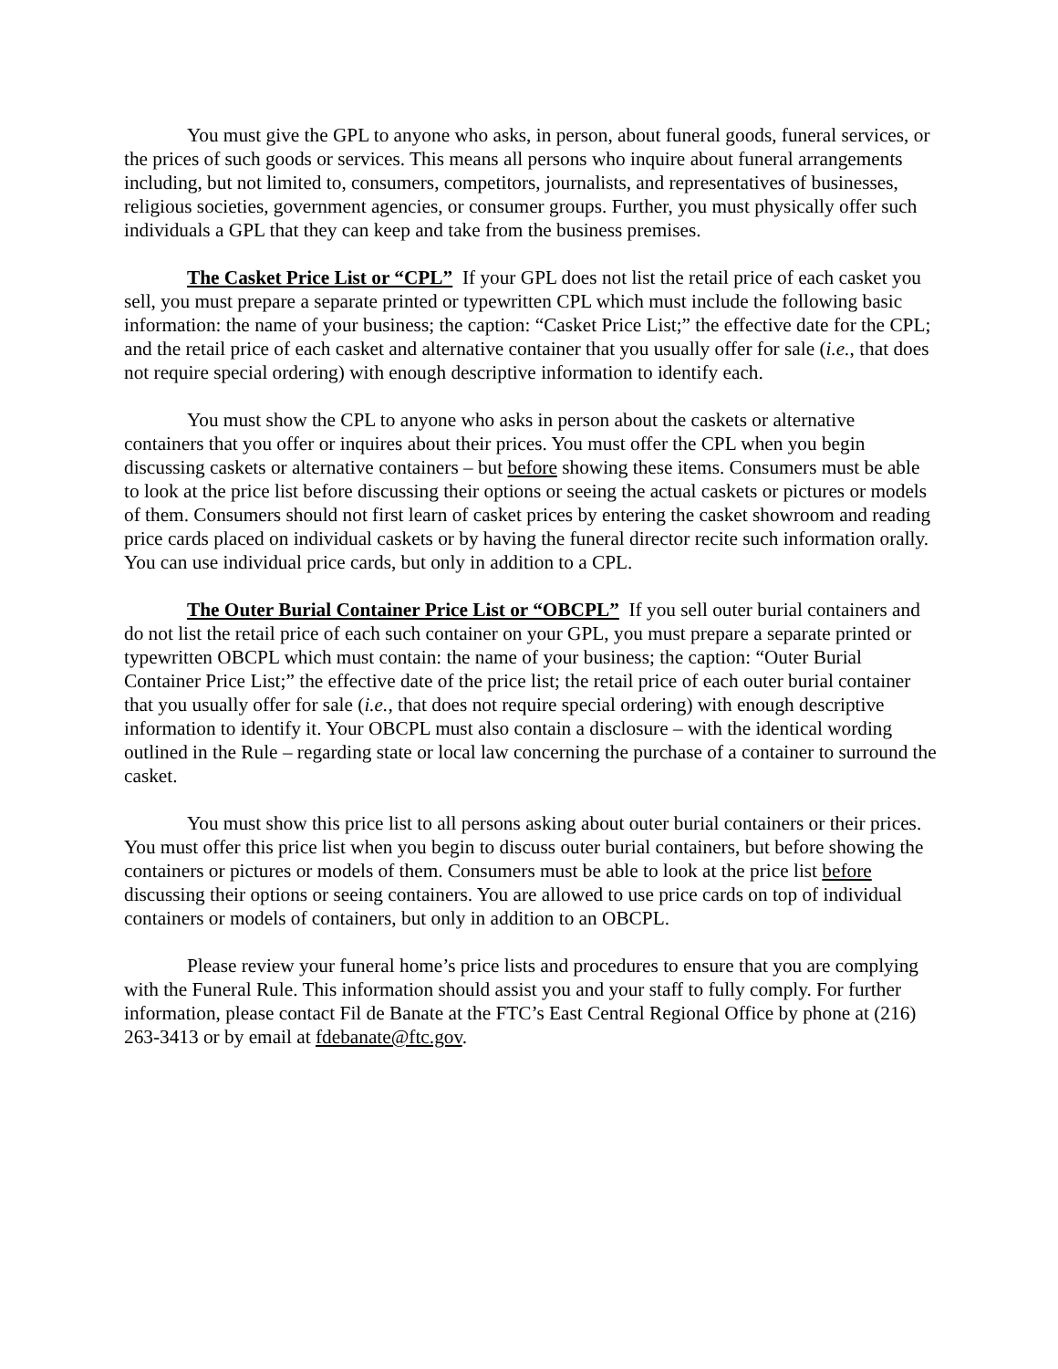You must give the GPL to anyone who asks, in person, about funeral goods, funeral services, or the prices of such goods or services. This means all persons who inquire about funeral arrangements including, but not limited to, consumers, competitors, journalists, and representatives of businesses, religious societies, government agencies, or consumer groups. Further, you must physically offer such individuals a GPL that they can keep and take from the business premises.
The Casket Price List or “CPL” If your GPL does not list the retail price of each casket you sell, you must prepare a separate printed or typewritten CPL which must include the following basic information: the name of your business; the caption: “Casket Price List;” the effective date for the CPL; and the retail price of each casket and alternative container that you usually offer for sale (i.e., that does not require special ordering) with enough descriptive information to identify each.
You must show the CPL to anyone who asks in person about the caskets or alternative containers that you offer or inquires about their prices. You must offer the CPL when you begin discussing caskets or alternative containers – but before showing these items. Consumers must be able to look at the price list before discussing their options or seeing the actual caskets or pictures or models of them. Consumers should not first learn of casket prices by entering the casket showroom and reading price cards placed on individual caskets or by having the funeral director recite such information orally. You can use individual price cards, but only in addition to a CPL.
The Outer Burial Container Price List or “OBCPL” If you sell outer burial containers and do not list the retail price of each such container on your GPL, you must prepare a separate printed or typewritten OBCPL which must contain: the name of your business; the caption: “Outer Burial Container Price List;” the effective date of the price list; the retail price of each outer burial container that you usually offer for sale (i.e., that does not require special ordering) with enough descriptive information to identify it. Your OBCPL must also contain a disclosure – with the identical wording outlined in the Rule – regarding state or local law concerning the purchase of a container to surround the casket.
You must show this price list to all persons asking about outer burial containers or their prices. You must offer this price list when you begin to discuss outer burial containers, but before showing the containers or pictures or models of them. Consumers must be able to look at the price list before discussing their options or seeing containers. You are allowed to use price cards on top of individual containers or models of containers, but only in addition to an OBCPL.
Please review your funeral home’s price lists and procedures to ensure that you are complying with the Funeral Rule. This information should assist you and your staff to fully comply. For further information, please contact Fil de Banate at the FTC’s East Central Regional Office by phone at (216) 263-3413 or by email at fdebanate@ftc.gov.